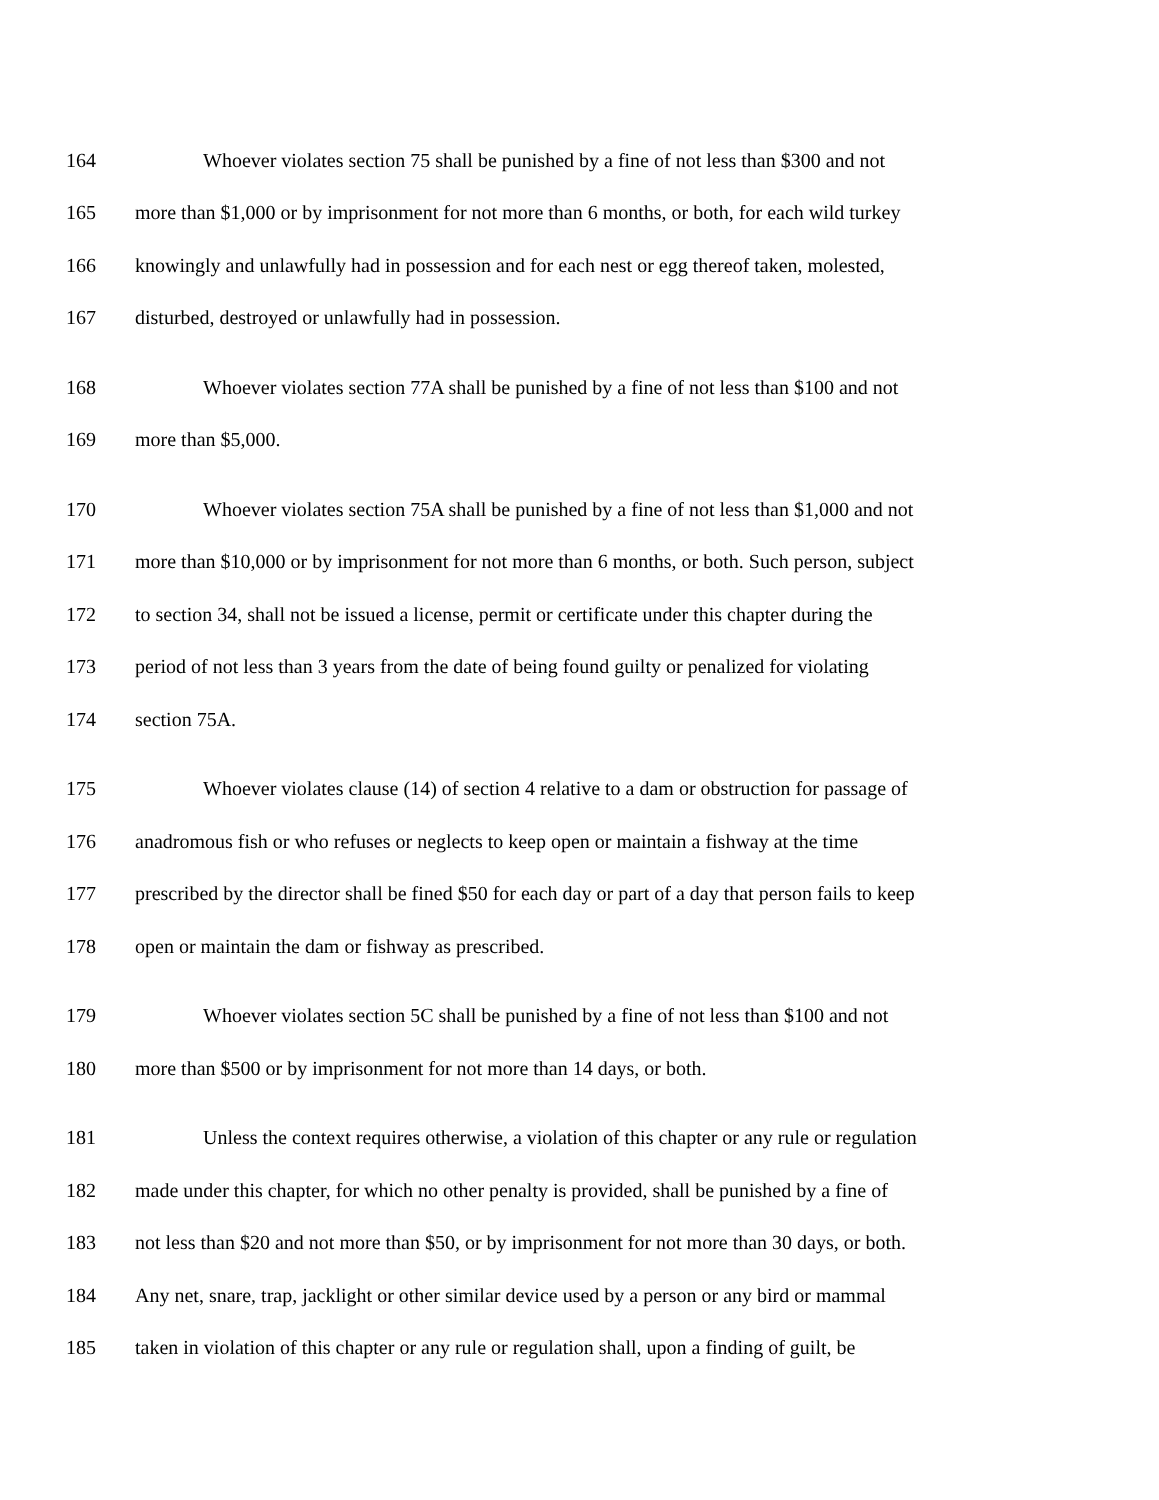164 Whoever violates section 75 shall be punished by a fine of not less than $300 and not
165 more than $1,000 or by imprisonment for not more than 6 months, or both, for each wild turkey
166 knowingly and unlawfully had in possession and for each nest or egg thereof taken, molested,
167 disturbed, destroyed or unlawfully had in possession.
168 Whoever violates section 77A shall be punished by a fine of not less than $100 and not
169 more than $5,000.
170 Whoever violates section 75A shall be punished by a fine of not less than $1,000 and not
171 more than $10,000 or by imprisonment for not more than 6 months, or both. Such person, subject
172 to section 34, shall not be issued a license, permit or certificate under this chapter during the
173 period of not less than 3 years from the date of being found guilty or penalized for violating
174 section 75A.
175 Whoever violates clause (14) of section 4 relative to a dam or obstruction for passage of
176 anadromous fish or who refuses or neglects to keep open or maintain a fishway at the time
177 prescribed by the director shall be fined $50 for each day or part of a day that person fails to keep
178 open or maintain the dam or fishway as prescribed.
179 Whoever violates section 5C shall be punished by a fine of not less than $100 and not
180 more than $500 or by imprisonment for not more than 14 days, or both.
181 Unless the context requires otherwise, a violation of this chapter or any rule or regulation
182 made under this chapter, for which no other penalty is provided, shall be punished by a fine of
183 not less than $20 and not more than $50, or by imprisonment for not more than 30 days, or both.
184 Any net, snare, trap, jacklight or other similar device used by a person or any bird or mammal
185 taken in violation of this chapter or any rule or regulation shall, upon a finding of guilt, be